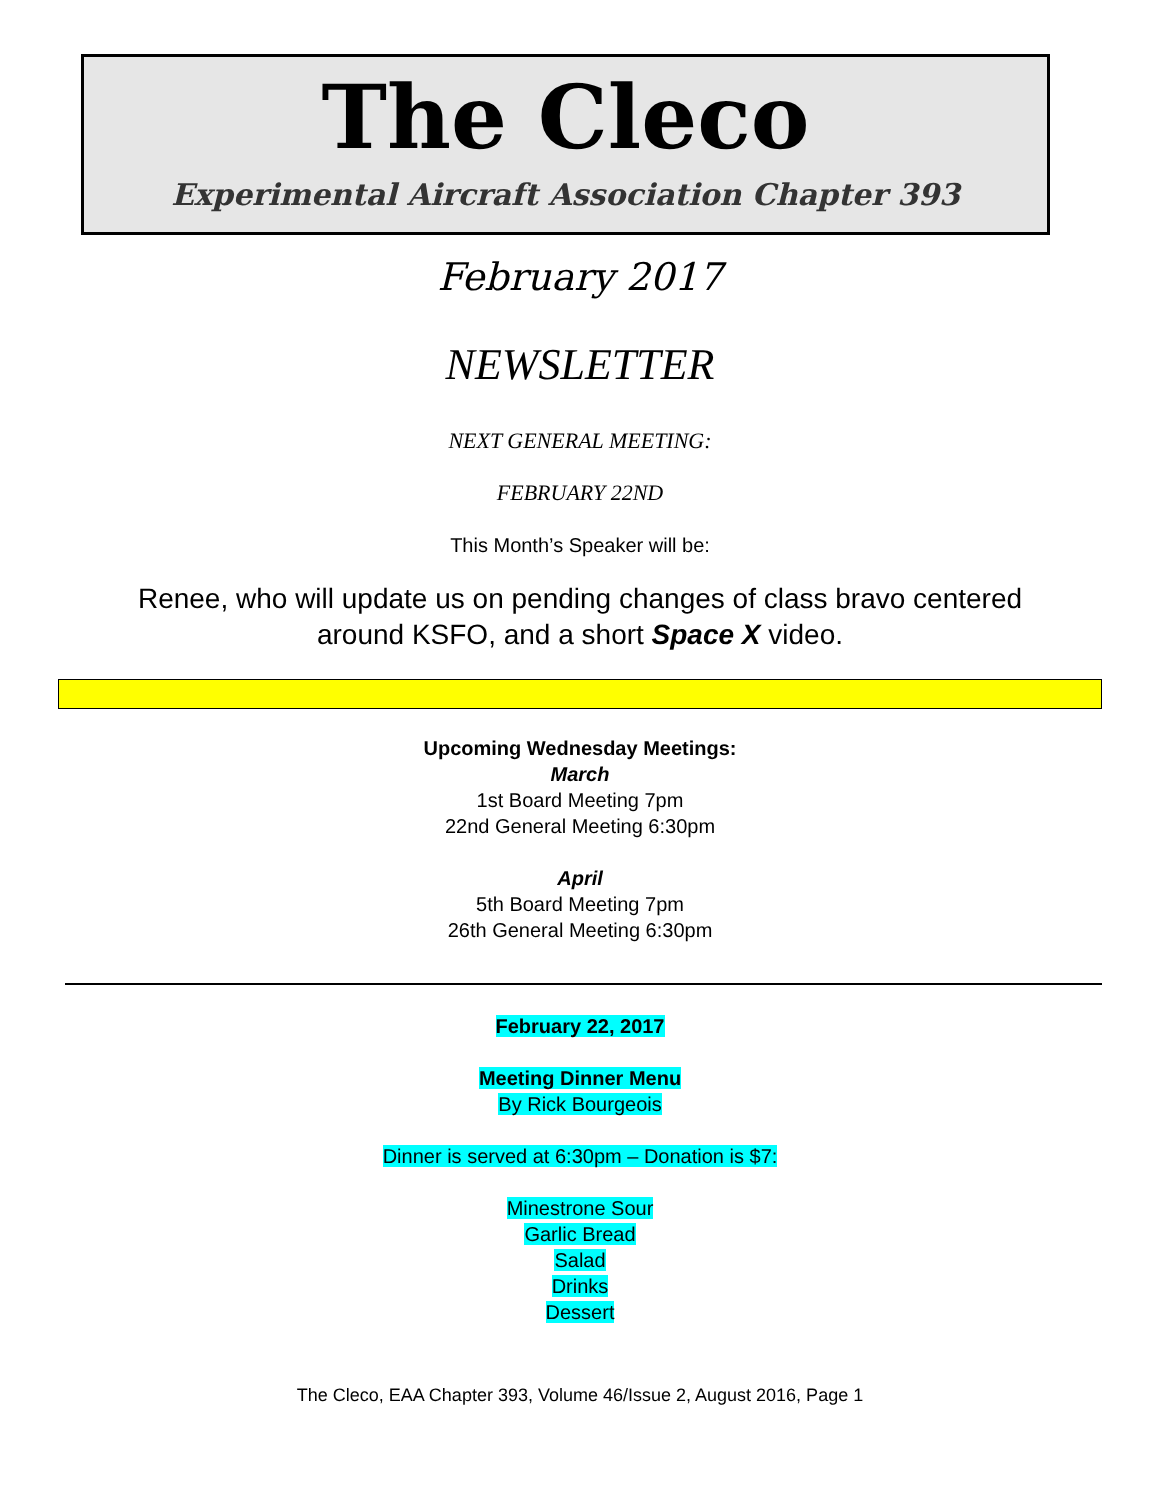The Cleco
Experimental Aircraft Association Chapter 393
February 2017
NEWSLETTER
NEXT GENERAL MEETING:
FEBRUARY 22ND
This Month’s Speaker will be:
Renee, who will update us on pending changes of class bravo centered
around KSFO, and a short Space X video.
Upcoming Wednesday Meetings:
March
1st Board Meeting 7pm
22nd General Meeting 6:30pm
April
5th Board Meeting 7pm
26th General Meeting 6:30pm
February 22, 2017
Meeting Dinner Menu
By Rick Bourgeois
Dinner is served at 6:30pm – Donation is $7:
Minestrone Sour
Garlic Bread
Salad
Drinks
Dessert
The Cleco, EAA Chapter 393, Volume 46/Issue 2, August 2016, Page 1